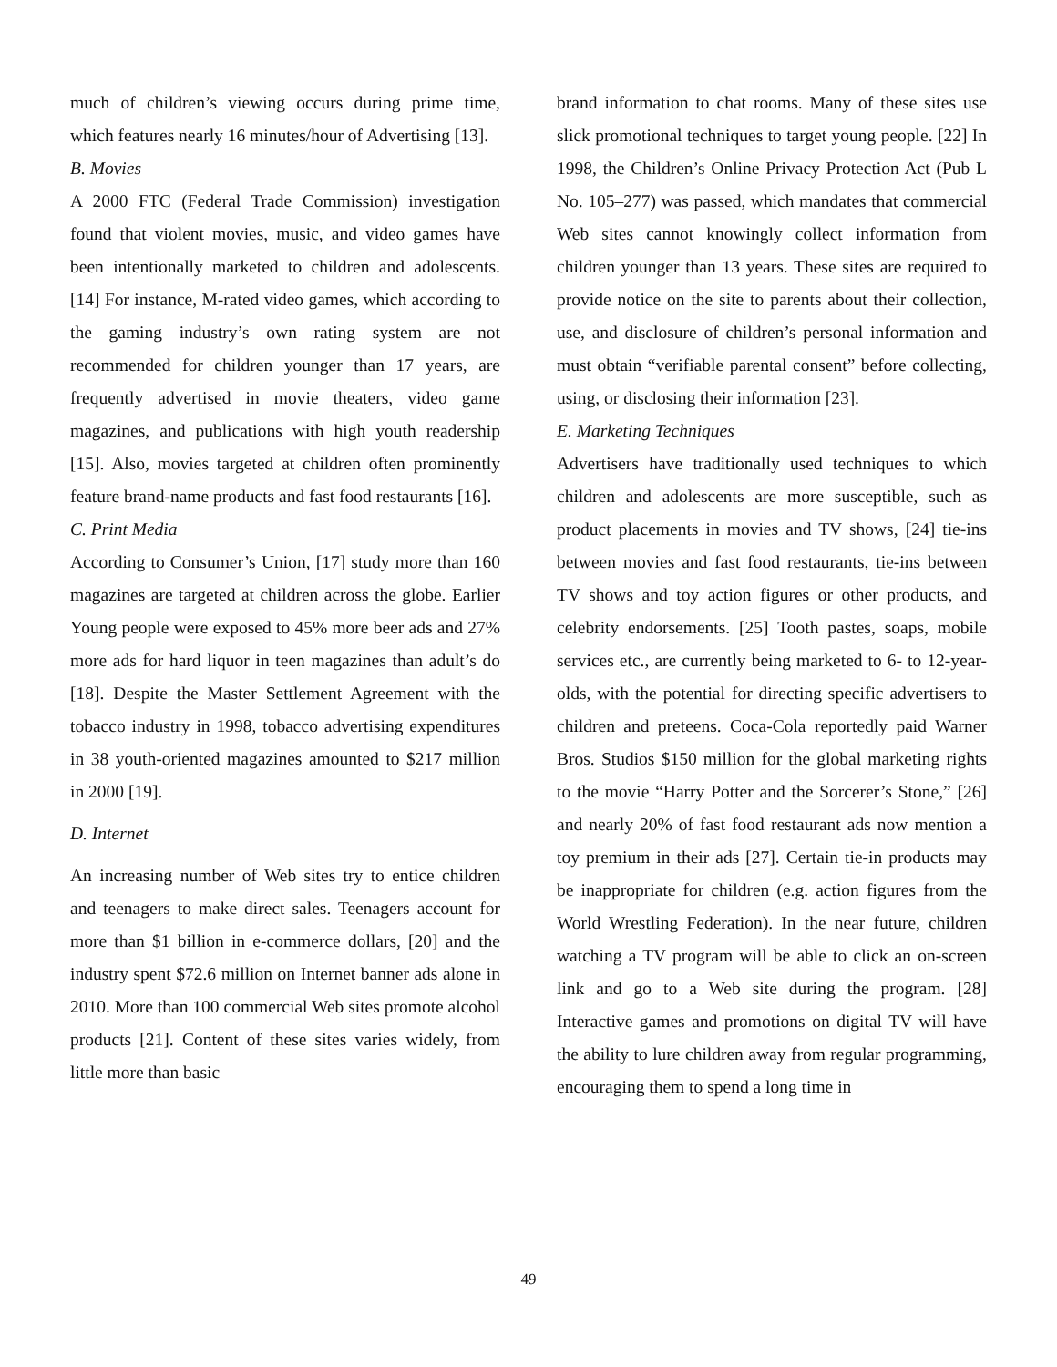much of children’s viewing occurs during prime time, which features nearly 16 minutes/hour of Advertising [13].
B. Movies
A 2000 FTC (Federal Trade Commission) investigation found that violent movies, music, and video games have been intentionally marketed to children and adolescents. [14] For instance, M-rated video games, which according to the gaming industry’s own rating system are not recommended for children younger than 17 years, are frequently advertised in movie theaters, video game magazines, and publications with high youth readership [15]. Also, movies targeted at children often prominently feature brand-name products and fast food restaurants [16].
C. Print Media
According to Consumer’s Union, [17] study more than 160 magazines are targeted at children across the globe. Earlier Young people were exposed to 45% more beer ads and 27% more ads for hard liquor in teen magazines than adult’s do [18]. Despite the Master Settlement Agreement with the tobacco industry in 1998, tobacco advertising expenditures in 38 youth-oriented magazines amounted to $217 million in 2000 [19].
D. Internet
An increasing number of Web sites try to entice children and teenagers to make direct sales. Teenagers account for more than $1 billion in e-commerce dollars, [20] and the industry spent $72.6 million on Internet banner ads alone in 2010. More than 100 commercial Web sites promote alcohol products [21]. Content of these sites varies widely, from little more than basic
brand information to chat rooms. Many of these sites use slick promotional techniques to target young people. [22] In 1998, the Children’s Online Privacy Protection Act (Pub L No. 105–277) was passed, which mandates that commercial Web sites cannot knowingly collect information from children younger than 13 years. These sites are required to provide notice on the site to parents about their collection, use, and disclosure of children’s personal information and must obtain “verifiable parental consent” before collecting, using, or disclosing their information [23].
E. Marketing Techniques
Advertisers have traditionally used techniques to which children and adolescents are more susceptible, such as product placements in movies and TV shows, [24] tie-ins between movies and fast food restaurants, tie-ins between TV shows and toy action figures or other products, and celebrity endorsements. [25] Tooth pastes, soaps, mobile services etc., are currently being marketed to 6- to 12-year-olds, with the potential for directing specific advertisers to children and preteens. Coca-Cola reportedly paid Warner Bros. Studios $150 million for the global marketing rights to the movie “Harry Potter and the Sorcerer’s Stone,” [26] and nearly 20% of fast food restaurant ads now mention a toy premium in their ads [27]. Certain tie-in products may be inappropriate for children (e.g. action figures from the World Wrestling Federation). In the near future, children watching a TV program will be able to click an on-screen link and go to a Web site during the program. [28] Interactive games and promotions on digital TV will have the ability to lure children away from regular programming, encouraging them to spend a long time in
49